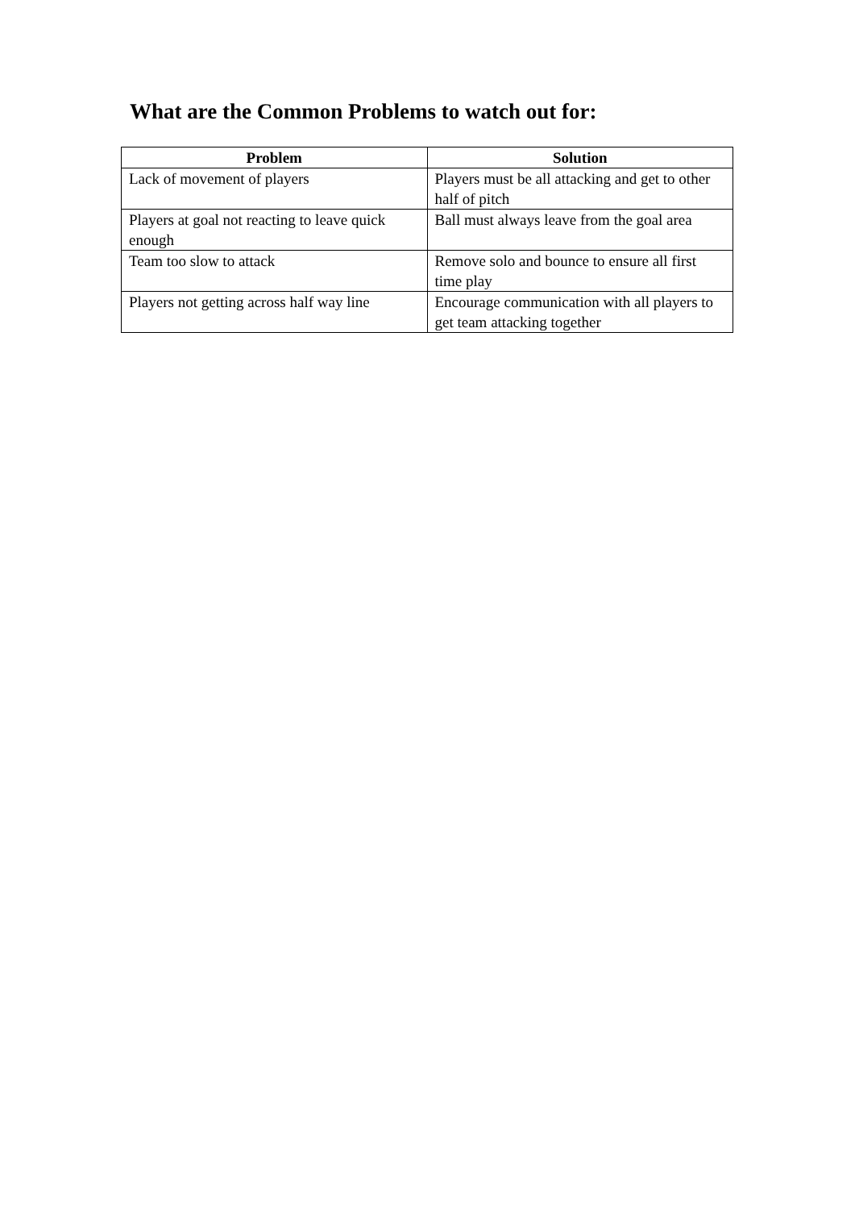What are the Common Problems to watch out for:
| Problem | Solution |
| --- | --- |
| Lack of movement of players | Players must be all attacking and get to other half of pitch |
| Players at goal not reacting to leave quick enough | Ball must always leave from the goal area |
| Team too slow to attack | Remove solo and bounce to ensure all first time play |
| Players not getting across half way line | Encourage communication with all players to get team attacking together |